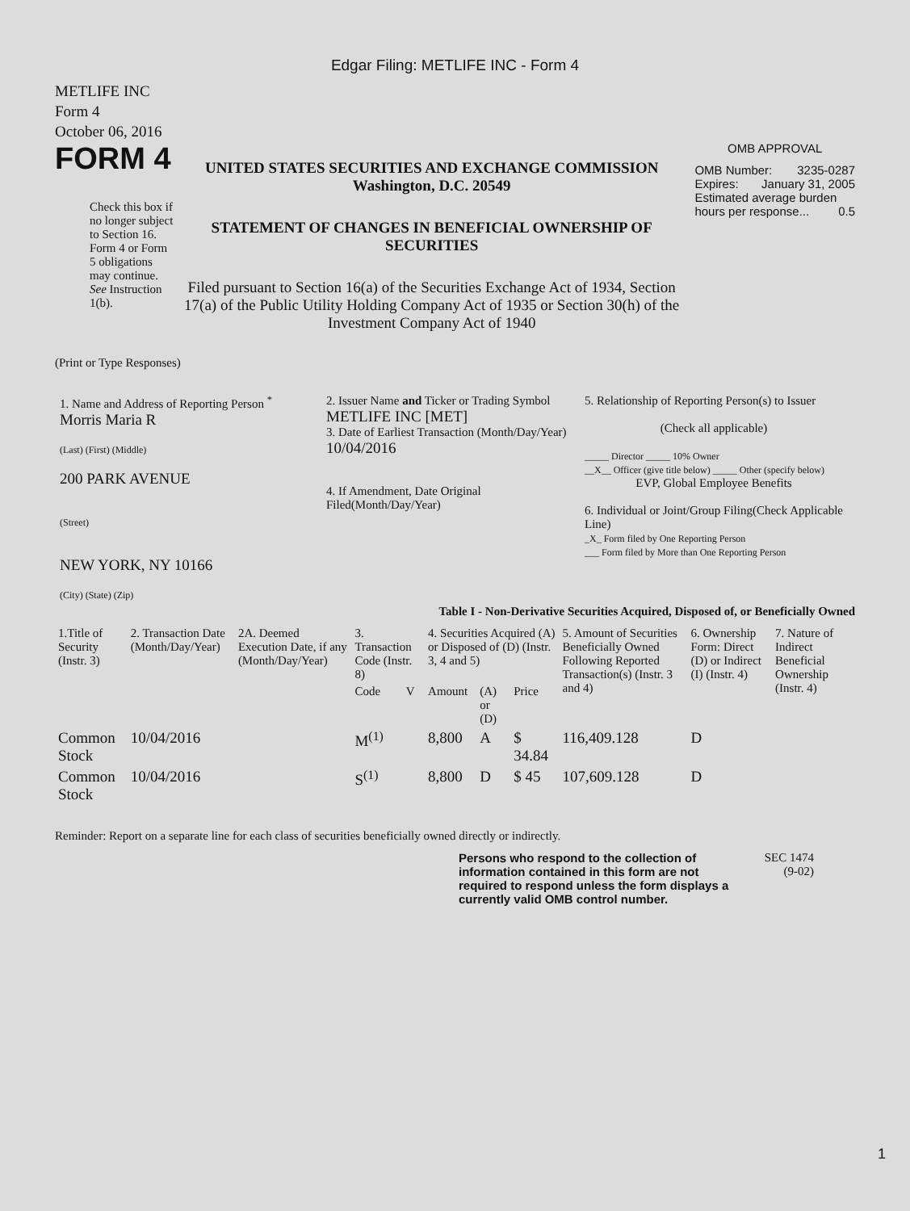Edgar Filing: METLIFE INC - Form 4
METLIFE INC
Form 4
October 06, 2016
FORM 4
Check this box if no longer subject to Section 16. Form 4 or Form 5 obligations may continue. See Instruction 1(b).
UNITED STATES SECURITIES AND EXCHANGE COMMISSION
Washington, D.C. 20549
STATEMENT OF CHANGES IN BENEFICIAL OWNERSHIP OF SECURITIES
Filed pursuant to Section 16(a) of the Securities Exchange Act of 1934, Section 17(a) of the Public Utility Holding Company Act of 1935 or Section 30(h) of the Investment Company Act of 1940
OMB APPROVAL
OMB Number: 3235-0287
Expires: January 31, 2005
Estimated average burden hours per response... 0.5
(Print or Type Responses)
1. Name and Address of Reporting Person <sup>*</sup>
Morris Maria R
(Last) (First) (Middle)
200 PARK AVENUE
(Street)
NEW YORK, NY 10166
(City) (State) (Zip)
2. Issuer Name and Ticker or Trading Symbol
METLIFE INC [MET]
3. Date of Earliest Transaction (Month/Day/Year)
10/04/2016
4. If Amendment, Date Original Filed(Month/Day/Year)
5. Relationship of Reporting Person(s) to Issuer
(Check all applicable)
_____ Director _____ 10% Owner
__X__ Officer (give title below) _____ Other (specify below)
EVP, Global Employee Benefits
6. Individual or Joint/Group Filing(Check Applicable Line)
_X_ Form filed by One Reporting Person
___ Form filed by More than One Reporting Person
Table I - Non-Derivative Securities Acquired, Disposed of, or Beneficially Owned
| 1.Title of Security (Instr. 3) | 2. Transaction Date (Month/Day/Year) | 2A. Deemed Execution Date, if any (Month/Day/Year) | 3. Transaction Code (Instr. 8) | | 4. Securities Acquired (A) or Disposed of (D) (Instr. 3, 4 and 5) | | | 5. Amount of Securities Beneficially Owned Following Reported Transaction(s) (Instr. 3 and 4) | 6. Ownership Form: Direct (D) or Indirect (I) (Instr. 4) | 7. Nature of Indirect Beneficial Ownership (Instr. 4) |
| --- | --- | --- | --- | --- | --- | --- | --- | --- | --- | --- |
| | | | Code | V | Amount | (A) or (D) | Price | | | |
| Common Stock | 10/04/2016 | | M<sup>(1)</sup> | | 8,800 | A | $ 34.84 | 116,409.128 | D | |
| Common Stock | 10/04/2016 | | S<sup>(1)</sup> | | 8,800 | D | $ 45 | 107,609.128 | D | |
Reminder: Report on a separate line for each class of securities beneficially owned directly or indirectly.
Persons who respond to the collection of information contained in this form are not required to respond unless the form displays a currently valid OMB control number.
SEC 1474
(9-02)
1